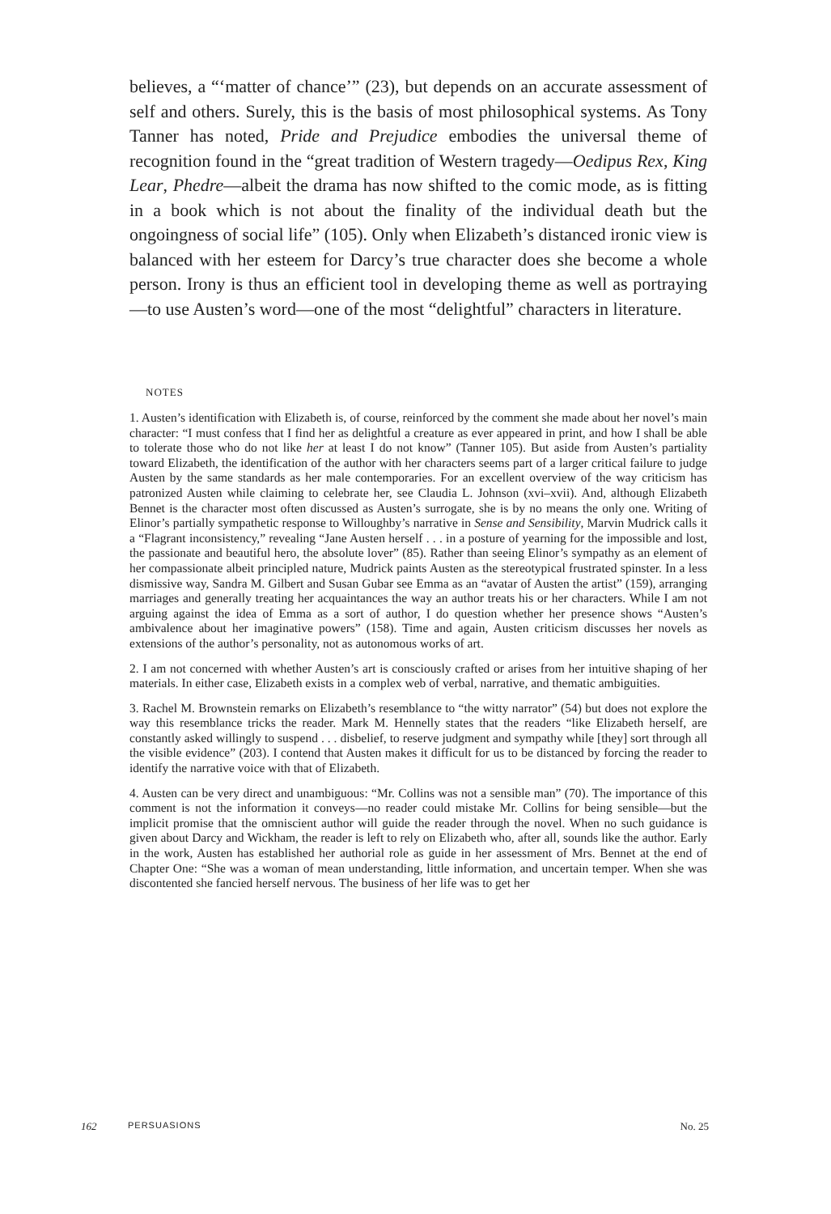believes, a “‘matter of chance’” (23), but depends on an accurate assessment of self and others. Surely, this is the basis of most philosophical systems. As Tony Tanner has noted, Pride and Prejudice embodies the universal theme of recognition found in the “great tradition of Western tragedy—Oedipus Rex, King Lear, Phedre—albeit the drama has now shifted to the comic mode, as is fitting in a book which is not about the finality of the individual death but the ongoingness of social life” (105). Only when Elizabeth’s distanced ironic view is balanced with her esteem for Darcy’s true character does she become a whole person. Irony is thus an efficient tool in developing theme as well as portraying—to use Austen’s word—one of the most “delightful” characters in literature.
NOTES
1. Austen’s identification with Elizabeth is, of course, reinforced by the comment she made about her novel’s main character: “I must confess that I find her as delightful a creature as ever appeared in print, and how I shall be able to tolerate those who do not like her at least I do not know” (Tanner 105). But aside from Austen’s partiality toward Elizabeth, the identification of the author with her characters seems part of a larger critical failure to judge Austen by the same standards as her male contemporaries. For an excellent overview of the way criticism has patronized Austen while claiming to celebrate her, see Claudia L. Johnson (xvi–xvii). And, although Elizabeth Bennet is the character most often discussed as Austen’s surrogate, she is by no means the only one. Writing of Elinor’s partially sympathetic response to Willoughby’s narrative in Sense and Sensibility, Marvin Mudrick calls it a “Flagrant inconsistency,” revealing “Jane Austen herself . . . in a posture of yearning for the impossible and lost, the passionate and beautiful hero, the absolute lover” (85). Rather than seeing Elinor’s sympathy as an element of her compassionate albeit principled nature, Mudrick paints Austen as the stereotypical frustrated spinster. In a less dismissive way, Sandra M. Gilbert and Susan Gubar see Emma as an “avatar of Austen the artist” (159), arranging marriages and generally treating her acquaintances the way an author treats his or her characters. While I am not arguing against the idea of Emma as a sort of author, I do question whether her presence shows “Austen’s ambivalence about her imaginative powers” (158). Time and again, Austen criticism discusses her novels as extensions of the author’s personality, not as autonomous works of art.
2. I am not concerned with whether Austen’s art is consciously crafted or arises from her intuitive shaping of her materials. In either case, Elizabeth exists in a complex web of verbal, narrative, and thematic ambiguities.
3. Rachel M. Brownstein remarks on Elizabeth’s resemblance to “the witty narrator” (54) but does not explore the way this resemblance tricks the reader. Mark M. Hennelly states that the readers “like Elizabeth herself, are constantly asked willingly to suspend . . . disbelief, to reserve judgment and sympathy while [they] sort through all the visible evidence” (203). I contend that Austen makes it difficult for us to be distanced by forcing the reader to identify the narrative voice with that of Elizabeth.
4. Austen can be very direct and unambiguous: “Mr. Collins was not a sensible man” (70). The importance of this comment is not the information it conveys—no reader could mistake Mr. Collins for being sensible—but the implicit promise that the omniscient author will guide the reader through the novel. When no such guidance is given about Darcy and Wickham, the reader is left to rely on Elizabeth who, after all, sounds like the author. Early in the work, Austen has established her authorial role as guide in her assessment of Mrs. Bennet at the end of Chapter One: “She was a woman of mean understanding, little information, and uncertain temper. When she was discontented she fancied herself nervous. The business of her life was to get her
162 PERSUASIONS No. 25